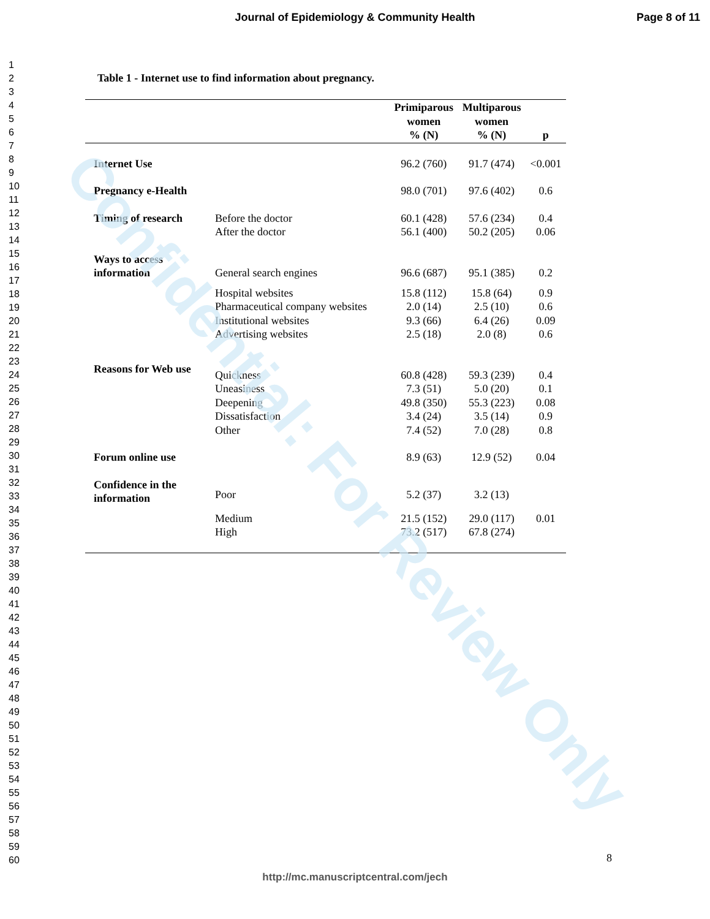Confidential: For Review Only
Journal of Epidemiology & Community Health
Page 8 of 11
1
2
3
4
5
6
7
8
9
10
11
12
13
14
15
16
17
18
19
20
21
22
23
24
25
26
27
28
29
30
31
32
33
34
35
36
37
38
39
40
41
42
43
44
45
46
47
48
49
50
51
52
53
54
55
56
57
58
59
60
Table 1 - Internet use to find information about pregnancy.
| | | Primiparous women % (N) | Multiparous women % (N) | p |
| --- | --- | --- | --- | --- |
| Internet Use | | 96.2 (760) | 91.7 (474) | <0.001 |
| Pregnancy e-Health | | 98.0 (701) | 97.6 (402) | 0.6 |
| Timing of research | Before the doctor | 60.1 (428) | 57.6 (234) | 0.4 |
| | After the doctor | 56.1 (400) | 50.2 (205) | 0.06 |
| Ways to access information | General search engines | 96.6 (687) | 95.1 (385) | 0.2 |
| | Hospital websites | 15.8 (112) | 15.8 (64) | 0.9 |
| | Pharmaceutical company websites | 2.0 (14) | 2.5 (10) | 0.6 |
| | Institutional websites | 9.3 (66) | 6.4 (26) | 0.09 |
| | Advertising websites | 2.5 (18) | 2.0 (8) | 0.6 |
| Reasons for Web use | Quickness | 60.8 (428) | 59.3 (239) | 0.4 |
| | Uneasiness | 7.3 (51) | 5.0 (20) | 0.1 |
| | Deepening | 49.8 (350) | 55.3 (223) | 0.08 |
| | Dissatisfaction | 3.4 (24) | 3.5 (14) | 0.9 |
| | Other | 7.4 (52) | 7.0 (28) | 0.8 |
| Forum online use | | 8.9 (63) | 12.9 (52) | 0.04 |
| Confidence in the information | Poor | 5.2 (37) | 3.2 (13) | |
| | Medium | 21.5 (152) | 29.0 (117) | 0.01 |
| | High | 73.2 (517) | 67.8 (274) | |
8
http://mc.manuscriptcentral.com/jech